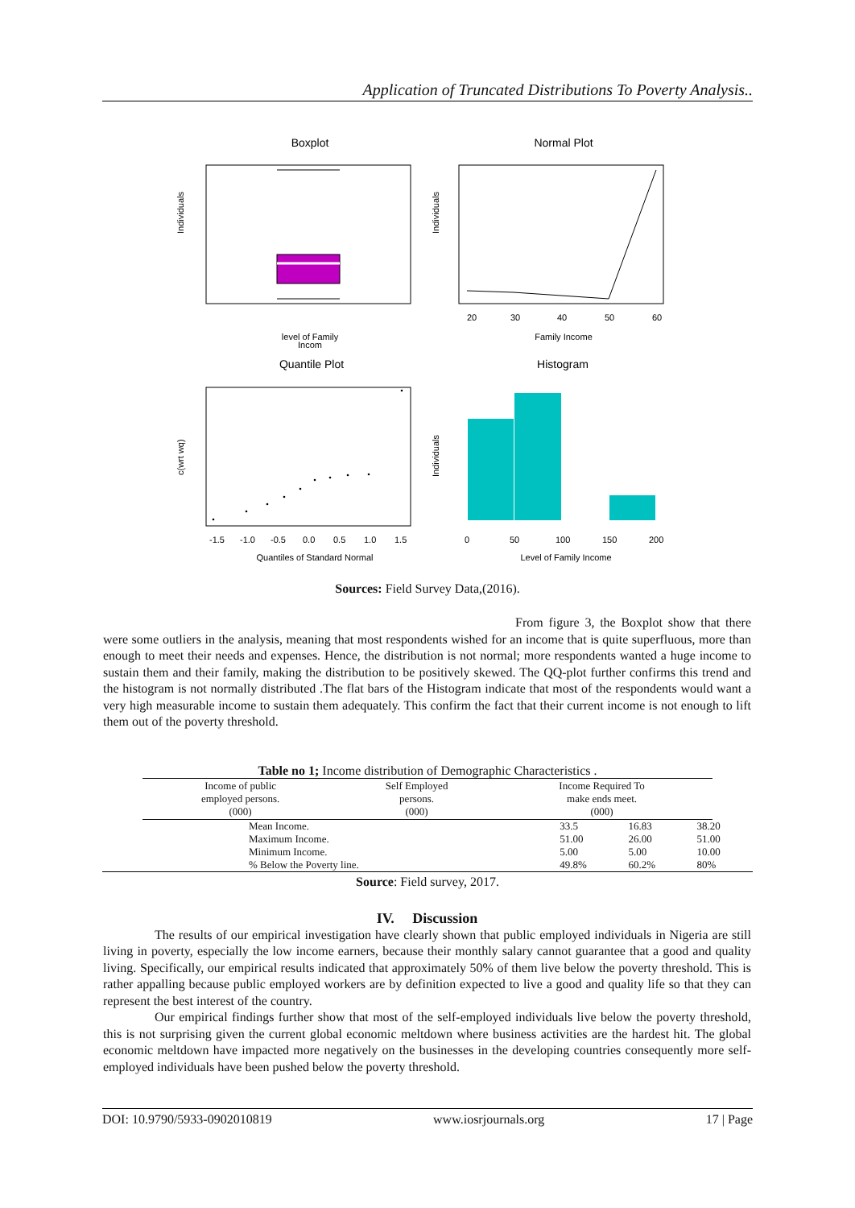Application of Truncated Distributions To Poverty Analysis..
Boxplot
Normal Plot
Individuals
level of Family
Incom
Individuals
20
30
40
50
60
Family Income
Quantile Plot
Histogram
c(wrt wq)
-1.5
-1.0
-0.5
0.0
0.5
1.0
1.5
Quantiles of Standard Normal
Individuals
0
50
100
150
200
Level of Family Income
Sources: Field Survey Data,(2016).
From figure 3, the Boxplot show that there were some outliers in the analysis, meaning that most respondents wished for an income that is quite superfluous, more than enough to meet their needs and expenses. Hence, the distribution is not normal; more respondents wanted a huge income to sustain them and their family, making the distribution to be positively skewed. The QQ-plot further confirms this trend and the histogram is not normally distributed .The flat bars of the Histogram indicate that most of the respondents would want a very high measurable income to sustain them adequately. This confirm the fact that their current income is not enough to lift them out of the poverty threshold.
Table no 1; Income distribution of Demographic Characteristics .
| Income of public employed persons. (000) | Self Employed persons. (000) | Income Required To make ends meet. (000) | |
| --- | --- | --- | --- |
| Mean Income. | 33.5 | 16.83 | 38.20 |
| Maximum Income. | 51.00 | 26.00 | 51.00 |
| Minimum Income. | 5.00 | 5.00 | 10.00 |
| % Below the Poverty line. | 49.8% | 60.2% | 80% |
Source: Field survey, 2017.
IV. Discussion
The results of our empirical investigation have clearly shown that public employed individuals in Nigeria are still living in poverty, especially the low income earners, because their monthly salary cannot guarantee that a good and quality living. Specifically, our empirical results indicated that approximately 50% of them live below the poverty threshold. This is rather appalling because public employed workers are by definition expected to live a good and quality life so that they can represent the best interest of the country.
Our empirical findings further show that most of the self-employed individuals live below the poverty threshold, this is not surprising given the current global economic meltdown where business activities are the hardest hit. The global economic meltdown have impacted more negatively on the businesses in the developing countries consequently more self-employed individuals have been pushed below the poverty threshold.
DOI: 10.9790/5933-0902010819 www.iosrjournals.org 17 | Page